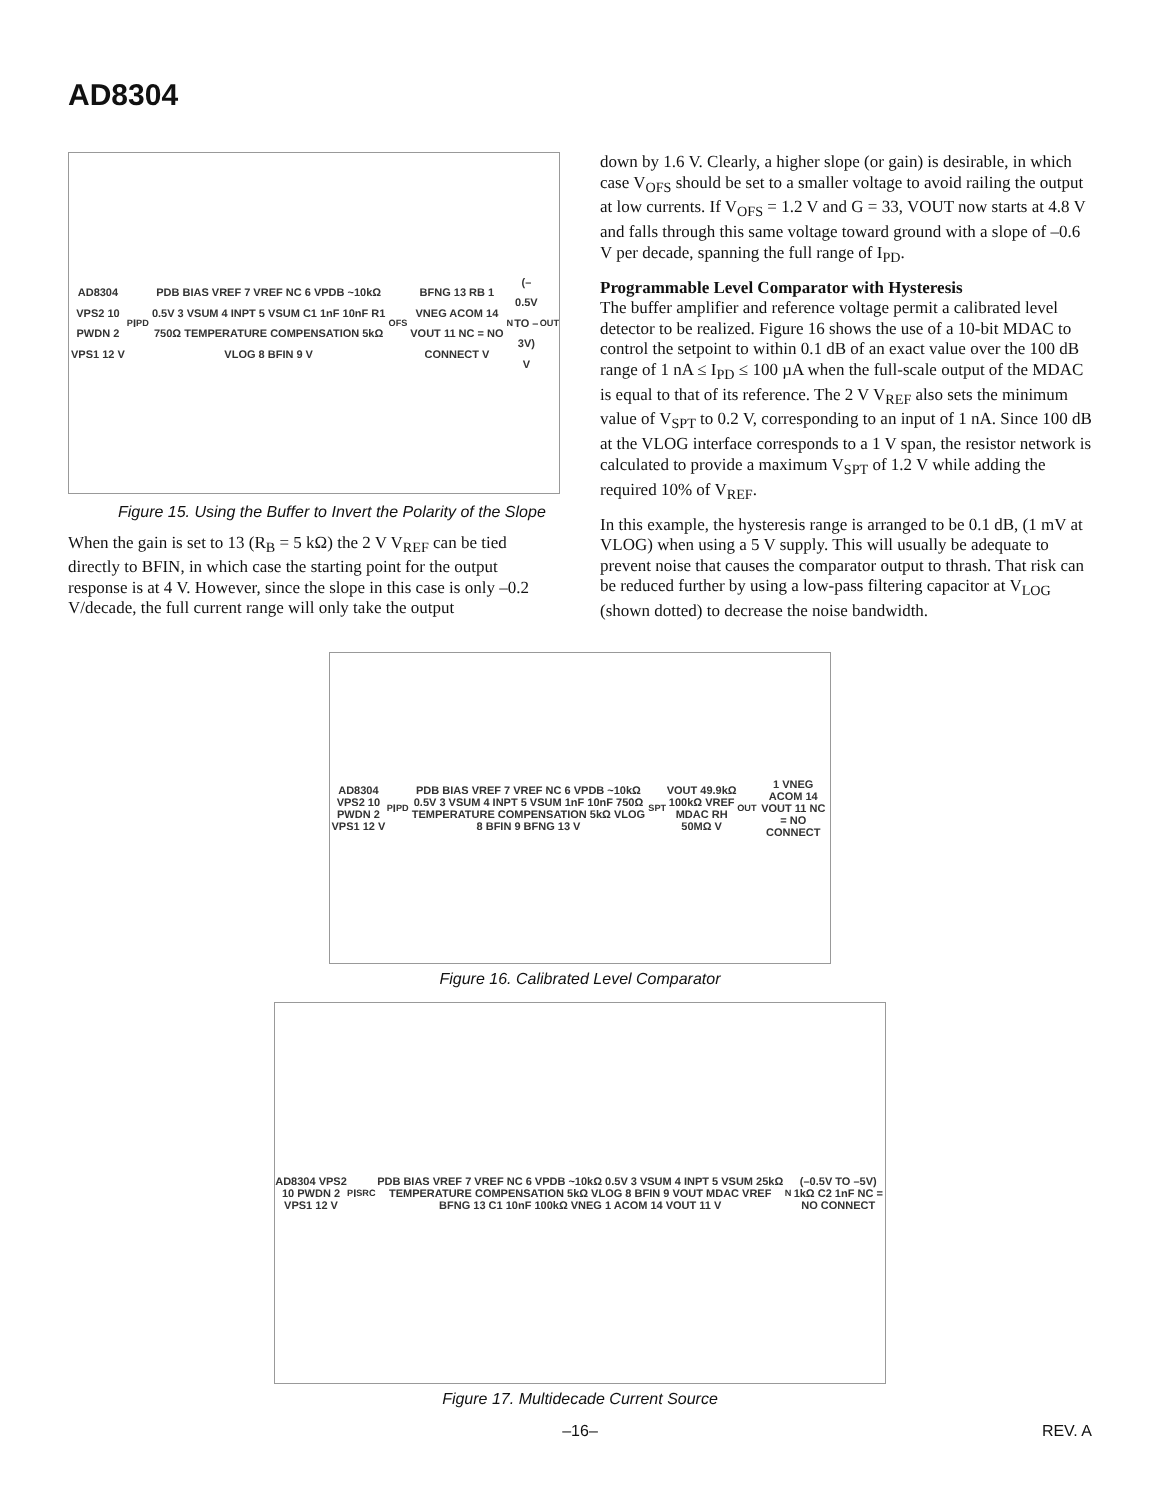AD8304
AD8304 VPS2 10 PWDN 2 VPS1 12 V<sub>P</sub> I<sub>PD</sub> PDB BIAS VREF 7 VREF NC 6 VPDB ~10kΩ 0.5V 3 VSUM 4 INPT 5 VSUM C1 1nF 10nF R1 750Ω TEMPERATURE COMPENSATION 5kΩ VLOG 8 BFIN 9 V<sub>OFS</sub> BFNG 13 RB 1 VNEG ACOM 14 VOUT 11 NC = NO CONNECT V<sub>N</sub> (–0.5V TO –3V) V<sub>OUT</sub>
Figure 15. Using the Buffer to Invert the Polarity of the Slope
When the gain is set to 13 (R<sub>B</sub> = 5 kΩ) the 2 V V<sub>REF</sub> can be tied directly to BFIN, in which case the starting point for the output response is at 4 V. However, since the slope in this case is only –0.2 V/decade, the full current range will only take the output
down by 1.6 V. Clearly, a higher slope (or gain) is desirable, in which case V<sub>OFS</sub> should be set to a smaller voltage to avoid railing the output at low currents. If V<sub>OFS</sub> = 1.2 V and G = 33, VOUT now starts at 4.8 V and falls through this same voltage toward ground with a slope of –0.6 V per decade, spanning the full range of I<sub>PD</sub>.
Programmable Level Comparator with Hysteresis
The buffer amplifier and reference voltage permit a calibrated level detector to be realized. Figure 16 shows the use of a 10-bit MDAC to control the setpoint to within 0.1 dB of an exact value over the 100 dB range of 1 nA ≤ I<sub>PD</sub> ≤ 100 µA when the full-scale output of the MDAC is equal to that of its reference. The 2 V V<sub>REF</sub> also sets the minimum value of V<sub>SPT</sub> to 0.2 V, corresponding to an input of 1 nA. Since 100 dB at the VLOG interface corresponds to a 1 V span, the resistor network is calculated to provide a maximum V<sub>SPT</sub> of 1.2 V while adding the required 10% of V<sub>REF</sub>.
In this example, the hysteresis range is arranged to be 0.1 dB, (1 mV at VLOG) when using a 5 V supply. This will usually be adequate to prevent noise that causes the comparator output to thrash. That risk can be reduced further by using a low-pass filtering capacitor at V<sub>LOG</sub> (shown dotted) to decrease the noise bandwidth.
AD8304 VPS2 10 PWDN 2 VPS1 12 V<sub>P</sub> I<sub>PD</sub> PDB BIAS VREF 7 VREF NC 6 VPDB ~10kΩ 0.5V 3 VSUM 4 INPT 5 VSUM 1nF 10nF 750Ω TEMPERATURE COMPENSATION 5kΩ VLOG 8 BFIN 9 BFNG 13 V<sub>SPT</sub> VOUT 49.9kΩ 100kΩ VREF MDAC RH 50MΩ V<sub>OUT</sub> 1 VNEG ACOM 14 VOUT 11 NC = NO CONNECT
Figure 16. Calibrated Level Comparator
AD8304 VPS2 10 PWDN 2 VPS1 12 V<sub>P</sub> I<sub>SRC</sub> PDB BIAS VREF 7 VREF NC 6 VPDB ~10kΩ 0.5V 3 VSUM 4 INPT 5 VSUM 25kΩ TEMPERATURE COMPENSATION 5kΩ VLOG 8 BFIN 9 VOUT MDAC VREF BFNG 13 C1 10nF 100kΩ VNEG 1 ACOM 14 VOUT 11 V<sub>N</sub> (–0.5V TO –5V) 1kΩ C2 1nF NC = NO CONNECT
Figure 17. Multidecade Current Source
–16– REV. A